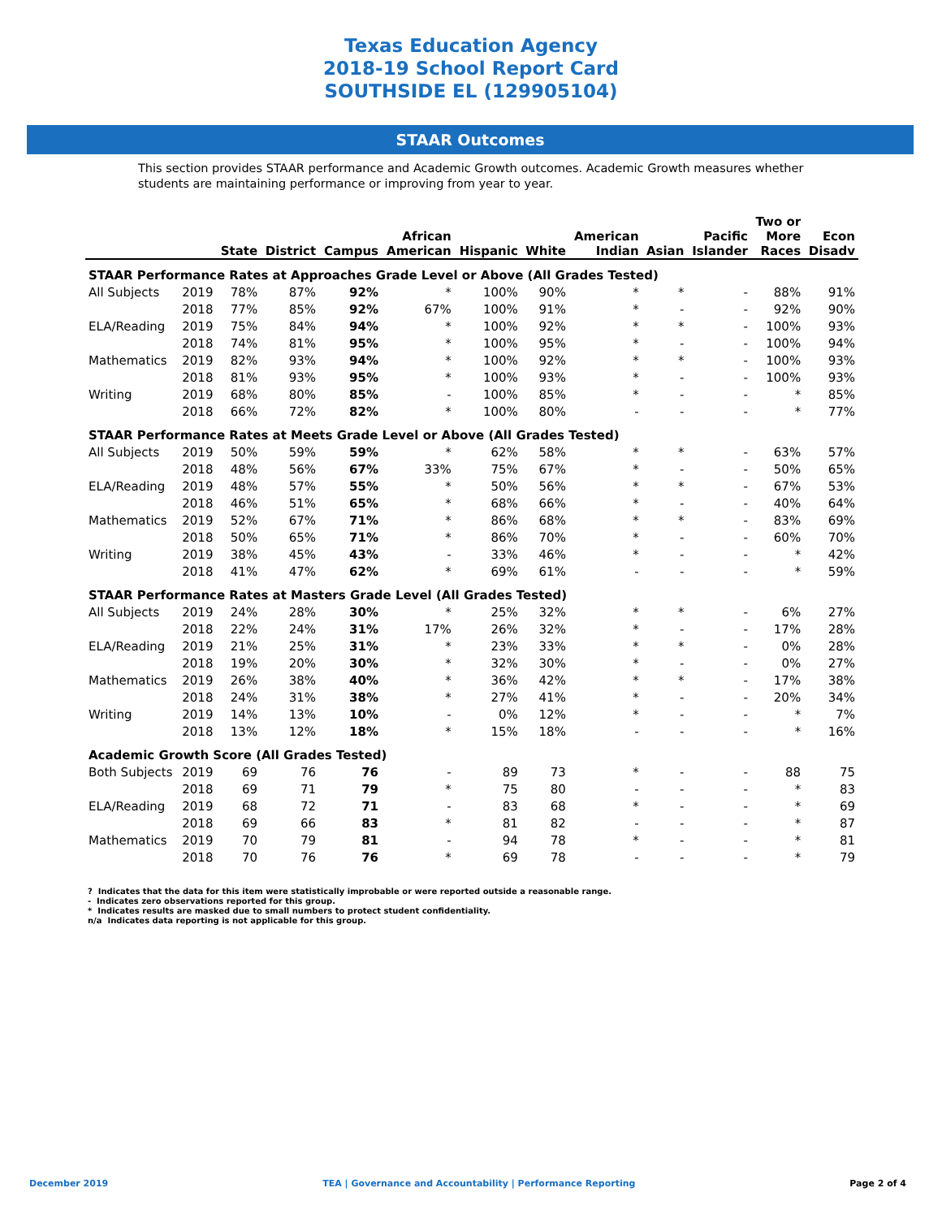Texas Education Agency
2018-19 School Report Card
SOUTHSIDE EL (129905104)
STAAR Outcomes
This section provides STAAR performance and Academic Growth outcomes. Academic Growth measures whether students are maintaining performance or improving from year to year.
| | | State | District | Campus | African American | Hispanic | White | American Indian | Asian | Pacific Islander | Two or More Races | Econ Disadv |
| --- | --- | --- | --- | --- | --- | --- | --- | --- | --- | --- | --- | --- |
| STAAR Performance Rates at Approaches Grade Level or Above (All Grades Tested) | | | | | | | | | | | | |
| All Subjects | 2019 | 78% | 87% | 92% | * | 100% | 90% | * | * | - | 88% | 91% |
| | 2018 | 77% | 85% | 92% | 67% | 100% | 91% | * | - | - | 92% | 90% |
| ELA/Reading | 2019 | 75% | 84% | 94% | * | 100% | 92% | * | * | - | 100% | 93% |
| | 2018 | 74% | 81% | 95% | * | 100% | 95% | * | - | - | 100% | 94% |
| Mathematics | 2019 | 82% | 93% | 94% | * | 100% | 92% | * | * | - | 100% | 93% |
| | 2018 | 81% | 93% | 95% | * | 100% | 93% | * | - | - | 100% | 93% |
| Writing | 2019 | 68% | 80% | 85% | - | 100% | 85% | * | - | - | * | 85% |
| | 2018 | 66% | 72% | 82% | * | 100% | 80% | - | - | - | * | 77% |
| STAAR Performance Rates at Meets Grade Level or Above (All Grades Tested) | | | | | | | | | | | | |
| All Subjects | 2019 | 50% | 59% | 59% | * | 62% | 58% | * | * | - | 63% | 57% |
| | 2018 | 48% | 56% | 67% | 33% | 75% | 67% | * | - | - | 50% | 65% |
| ELA/Reading | 2019 | 48% | 57% | 55% | * | 50% | 56% | * | * | - | 67% | 53% |
| | 2018 | 46% | 51% | 65% | * | 68% | 66% | * | - | - | 40% | 64% |
| Mathematics | 2019 | 52% | 67% | 71% | * | 86% | 68% | * | * | - | 83% | 69% |
| | 2018 | 50% | 65% | 71% | * | 86% | 70% | * | - | - | 60% | 70% |
| Writing | 2019 | 38% | 45% | 43% | - | 33% | 46% | * | - | - | * | 42% |
| | 2018 | 41% | 47% | 62% | * | 69% | 61% | - | - | - | * | 59% |
| STAAR Performance Rates at Masters Grade Level (All Grades Tested) | | | | | | | | | | | | |
| All Subjects | 2019 | 24% | 28% | 30% | * | 25% | 32% | * | * | - | 6% | 27% |
| | 2018 | 22% | 24% | 31% | 17% | 26% | 32% | * | - | - | 17% | 28% |
| ELA/Reading | 2019 | 21% | 25% | 31% | * | 23% | 33% | * | * | - | 0% | 28% |
| | 2018 | 19% | 20% | 30% | * | 32% | 30% | * | - | - | 0% | 27% |
| Mathematics | 2019 | 26% | 38% | 40% | * | 36% | 42% | * | * | - | 17% | 38% |
| | 2018 | 24% | 31% | 38% | * | 27% | 41% | * | - | - | 20% | 34% |
| Writing | 2019 | 14% | 13% | 10% | - | 0% | 12% | * | - | - | * | 7% |
| | 2018 | 13% | 12% | 18% | * | 15% | 18% | - | - | - | * | 16% |
| Academic Growth Score (All Grades Tested) | | | | | | | | | | | | |
| Both Subjects | 2019 | 69 | 76 | 76 | - | 89 | 73 | * | - | - | 88 | 75 |
| | 2018 | 69 | 71 | 79 | * | 75 | 80 | - | - | - | * | 83 |
| ELA/Reading | 2019 | 68 | 72 | 71 | - | 83 | 68 | * | - | - | * | 69 |
| | 2018 | 69 | 66 | 83 | * | 81 | 82 | - | - | - | * | 87 |
| Mathematics | 2019 | 70 | 79 | 81 | - | 94 | 78 | * | - | - | * | 81 |
| | 2018 | 70 | 76 | 76 | * | 69 | 78 | - | - | - | * | 79 |
? Indicates that the data for this item were statistically improbable or were reported outside a reasonable range.
- Indicates zero observations reported for this group.
* Indicates results are masked due to small numbers to protect student confidentiality.
n/a Indicates data reporting is not applicable for this group.
December 2019 TEA | Governance and Accountability | Performance Reporting Page 2 of 4